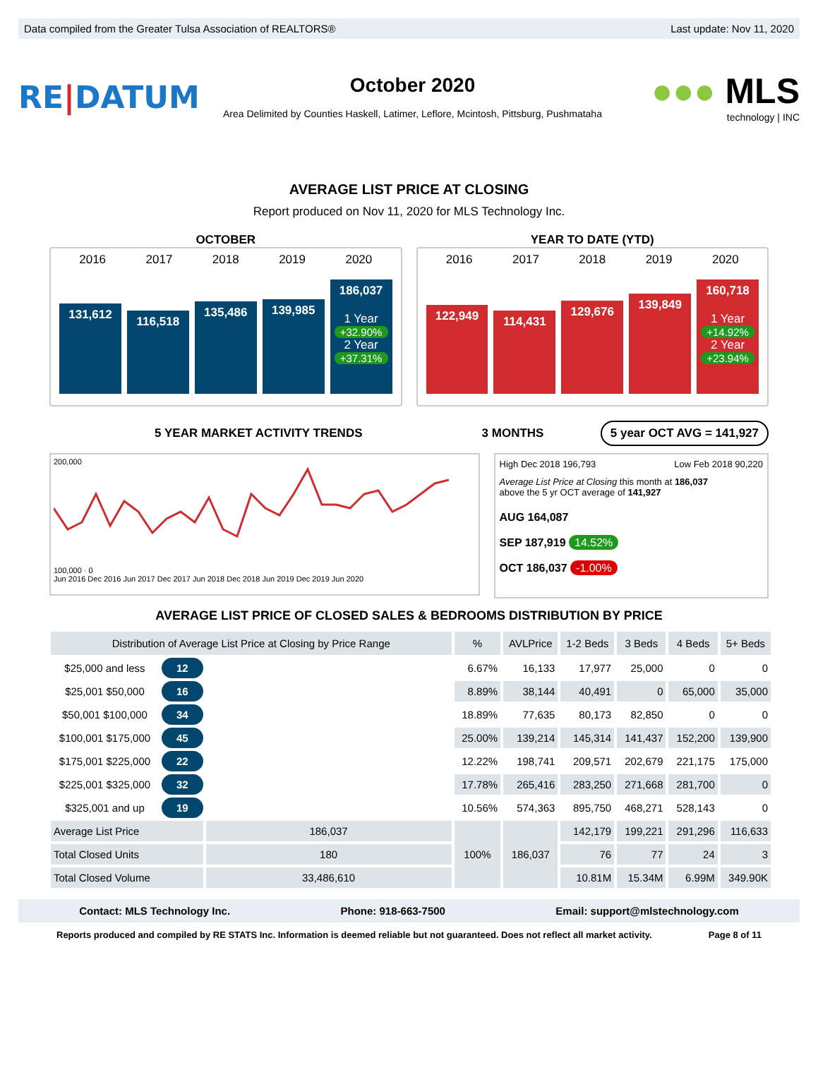Data compiled from the Greater Tulsa Association of REALTORS® Last update: Nov 11, 2020
RE|DATUM
October 2020
Area Delimited by Counties Haskell, Latimer, Leflore, Mcintosh, Pittsburg, Pushmataha
●●● MLS
technology | INC
AVERAGE LIST PRICE AT CLOSING
Report produced on Nov 11, 2020 for MLS Technology Inc.
OCTOBER
2016 2017 2018 2019 2020
131,612
116,518
135,486
139,985
186,037
1 Year
+32.90%
2 Year
+37.31%
YEAR TO DATE (YTD)
2016 2017 2018 2019 2020
122,949
114,431
129,676
139,849
160,718
1 Year
+14.92%
2 Year
+23.94%
5 YEAR MARKET ACTIVITY TRENDS 3 MONTHS
5 year OCT AVG = 141,927
200,000
100,000 · 0
Jun 2016 Dec 2016 Jun 2017 Dec 2017 Jun 2018 Dec 2018 Jun 2019 Dec 2019 Jun 2020
High Dec 2018 196,793 Low Feb 2018 90,220
Average List Price at Closing this month at 186,037
above the 5 yr OCT average of 141,927
AUG 164,087
SEP 187,919 14.52%
OCT 186,037 -1.00%
AVERAGE LIST PRICE OF CLOSED SALES & BEDROOMS DISTRIBUTION BY PRICE
| Distribution of Average List Price at Closing by Price Range | | | % | AVLPrice | 1-2 Beds | 3 Beds | 4 Beds | 5+ Beds |
| --- | --- | --- | --- | --- | --- | --- | --- | --- |
| $25,000 and less | 12 | | 6.67% | 16,133 | 17,977 | 25,000 | 0 | 0 |
| $25,001 $50,000 | 16 | | 8.89% | 38,144 | 40,491 | 0 | 65,000 | 35,000 |
| $50,001 $100,000 | 34 | | 18.89% | 77,635 | 80,173 | 82,850 | 0 | 0 |
| $100,001 $175,000 | 45 | | 25.00% | 139,214 | 145,314 | 141,437 | 152,200 | 139,900 |
| $175,001 $225,000 | 22 | | 12.22% | 198,741 | 209,571 | 202,679 | 221,175 | 175,000 |
| $225,001 $325,000 | 32 | | 17.78% | 265,416 | 283,250 | 271,668 | 281,700 | 0 |
| $325,001 and up | 19 | | 10.56% | 574,363 | 895,750 | 468,271 | 528,143 | 0 |
| Average List Price | | 186,037 | 100% | 186,037 | 142,179 | 199,221 | 291,296 | 116,633 |
| Total Closed Units | | 180 | | | 76 | 77 | 24 | 3 |
| Total Closed Volume | | 33,486,610 | | | 10.81M | 15.34M | 6.99M | 349.90K |
Contact: MLS Technology Inc. Phone: 918-663-7500 Email: support@mlstechnology.com
Reports produced and compiled by RE STATS Inc. Information is deemed reliable but not guaranteed. Does not reflect all market activity. Page 8 of 11